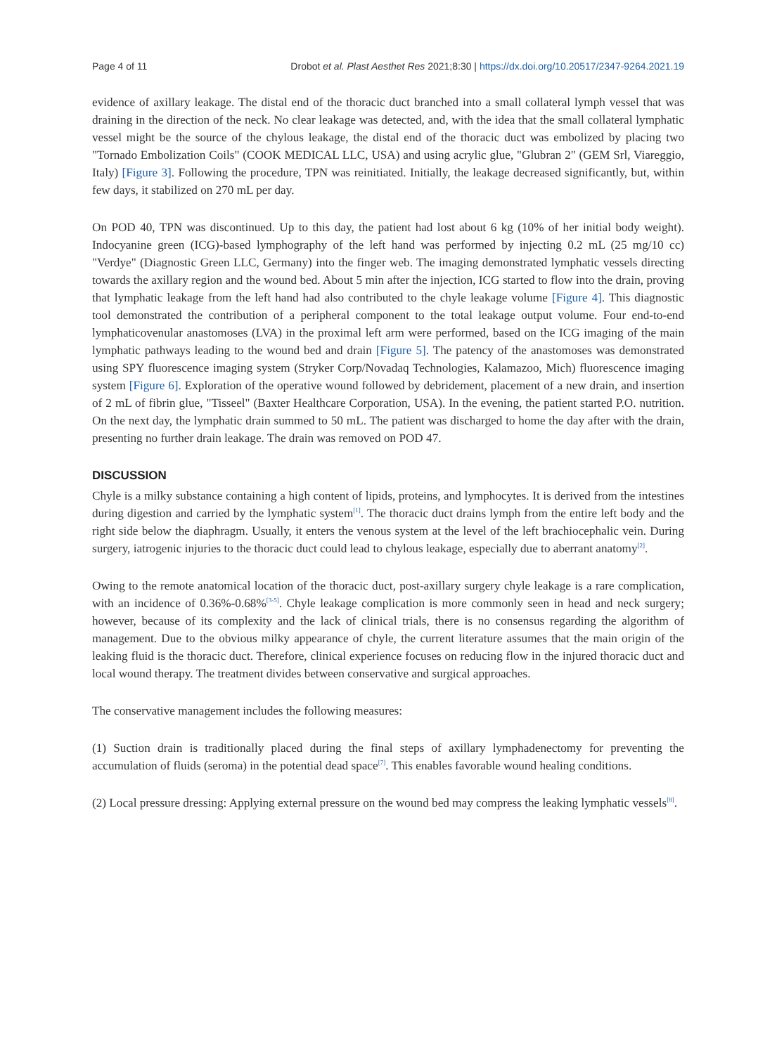Page 4 of 11 Drobot et al. Plast Aesthet Res 2021;8:30 | https://dx.doi.org/10.20517/2347-9264.2021.19
evidence of axillary leakage. The distal end of the thoracic duct branched into a small collateral lymph vessel that was draining in the direction of the neck. No clear leakage was detected, and, with the idea that the small collateral lymphatic vessel might be the source of the chylous leakage, the distal end of the thoracic duct was embolized by placing two "Tornado Embolization Coils" (COOK MEDICAL LLC, USA) and using acrylic glue, "Glubran 2" (GEM Srl, Viareggio, Italy) [Figure 3]. Following the procedure, TPN was reinitiated. Initially, the leakage decreased significantly, but, within few days, it stabilized on 270 mL per day.
On POD 40, TPN was discontinued. Up to this day, the patient had lost about 6 kg (10% of her initial body weight). Indocyanine green (ICG)-based lymphography of the left hand was performed by injecting 0.2 mL (25 mg/10 cc) "Verdye" (Diagnostic Green LLC, Germany) into the finger web. The imaging demonstrated lymphatic vessels directing towards the axillary region and the wound bed. About 5 min after the injection, ICG started to flow into the drain, proving that lymphatic leakage from the left hand had also contributed to the chyle leakage volume [Figure 4]. This diagnostic tool demonstrated the contribution of a peripheral component to the total leakage output volume. Four end-to-end lymphaticovenular anastomoses (LVA) in the proximal left arm were performed, based on the ICG imaging of the main lymphatic pathways leading to the wound bed and drain [Figure 5]. The patency of the anastomoses was demonstrated using SPY fluorescence imaging system (Stryker Corp/Novadaq Technologies, Kalamazoo, Mich) fluorescence imaging system [Figure 6]. Exploration of the operative wound followed by debridement, placement of a new drain, and insertion of 2 mL of fibrin glue, "Tisseel" (Baxter Healthcare Corporation, USA). In the evening, the patient started P.O. nutrition. On the next day, the lymphatic drain summed to 50 mL. The patient was discharged to home the day after with the drain, presenting no further drain leakage. The drain was removed on POD 47.
DISCUSSION
Chyle is a milky substance containing a high content of lipids, proteins, and lymphocytes. It is derived from the intestines during digestion and carried by the lymphatic system<sup>[1]</sup>. The thoracic duct drains lymph from the entire left body and the right side below the diaphragm. Usually, it enters the venous system at the level of the left brachiocephalic vein. During surgery, iatrogenic injuries to the thoracic duct could lead to chylous leakage, especially due to aberrant anatomy<sup>[2]</sup>.
Owing to the remote anatomical location of the thoracic duct, post-axillary surgery chyle leakage is a rare complication, with an incidence of 0.36%-0.68%<sup>[3-5]</sup>. Chyle leakage complication is more commonly seen in head and neck surgery; however, because of its complexity and the lack of clinical trials, there is no consensus regarding the algorithm of management. Due to the obvious milky appearance of chyle, the current literature assumes that the main origin of the leaking fluid is the thoracic duct. Therefore, clinical experience focuses on reducing flow in the injured thoracic duct and local wound therapy. The treatment divides between conservative and surgical approaches.
The conservative management includes the following measures:
(1) Suction drain is traditionally placed during the final steps of axillary lymphadenectomy for preventing the accumulation of fluids (seroma) in the potential dead space<sup>[7]</sup>. This enables favorable wound healing conditions.
(2) Local pressure dressing: Applying external pressure on the wound bed may compress the leaking lymphatic vessels<sup>[8]</sup>.